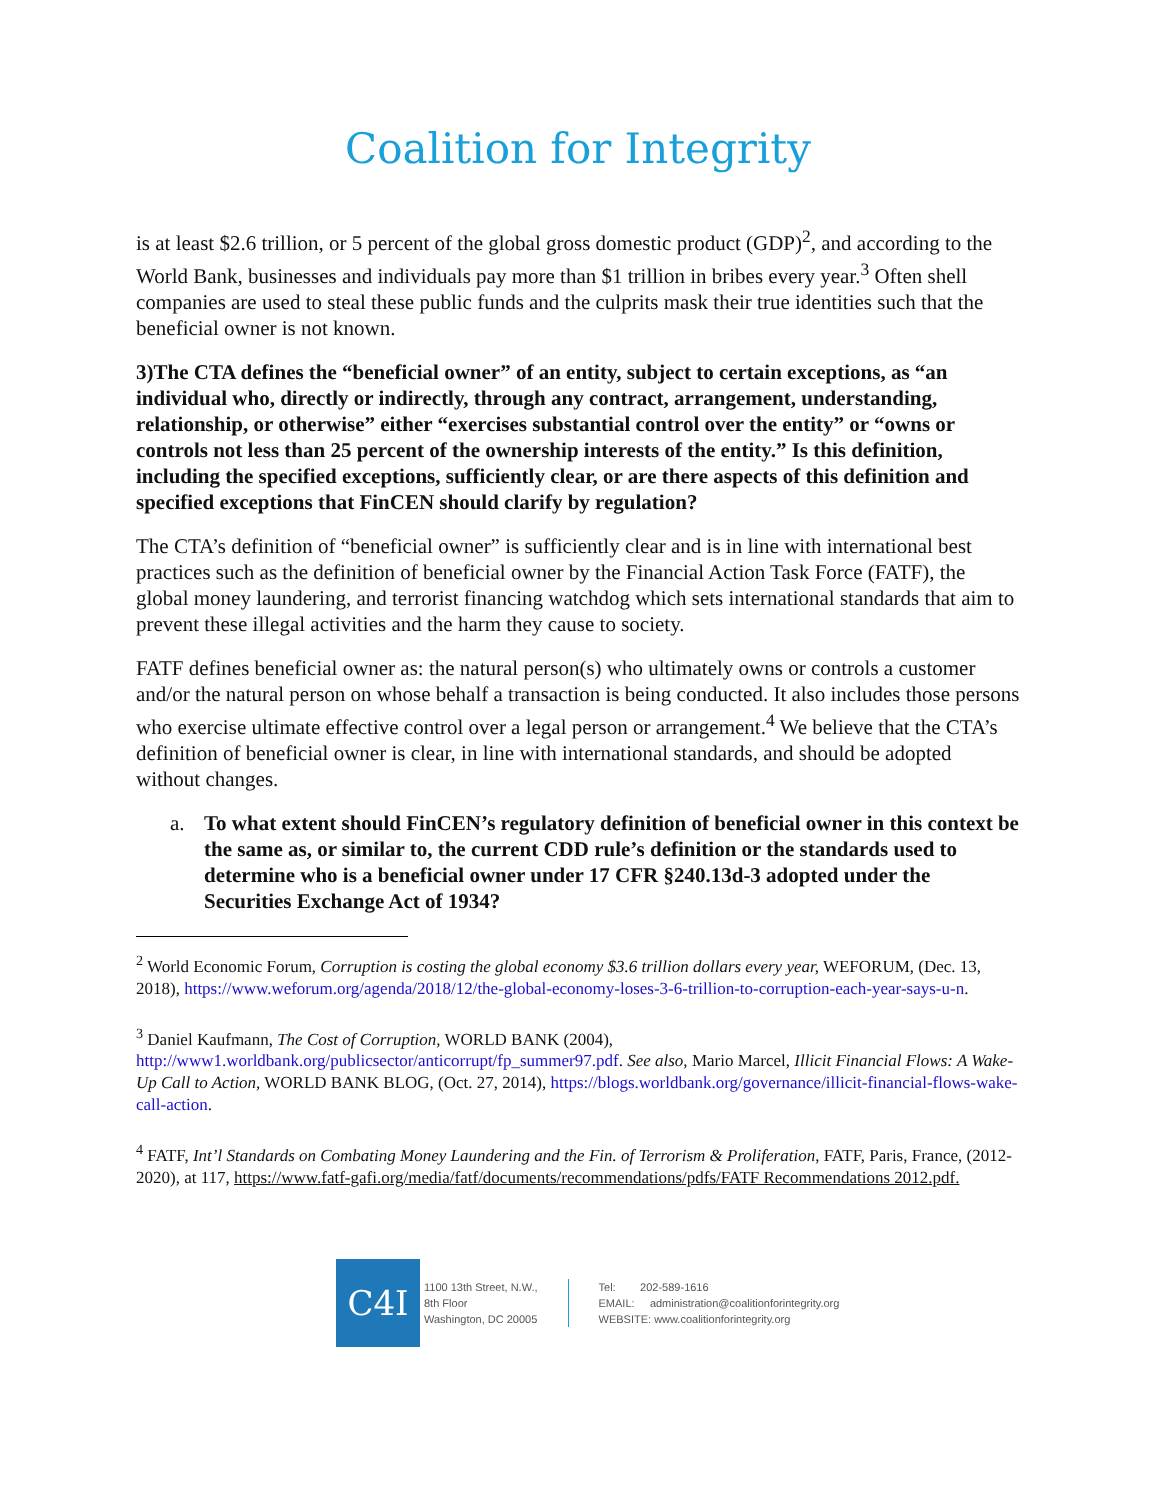Coalition for Integrity
is at least $2.6 trillion, or 5 percent of the global gross domestic product (GDP)<sup>2</sup>, and according to the World Bank, businesses and individuals pay more than $1 trillion in bribes every year.<sup>3</sup> Often shell companies are used to steal these public funds and the culprits mask their true identities such that the beneficial owner is not known.
3)The CTA defines the “beneficial owner” of an entity, subject to certain exceptions, as “an individual who, directly or indirectly, through any contract, arrangement, understanding, relationship, or otherwise” either “exercises substantial control over the entity” or “owns or controls not less than 25 percent of the ownership interests of the entity.” Is this definition, including the specified exceptions, sufficiently clear, or are there aspects of this definition and specified exceptions that FinCEN should clarify by regulation?
The CTA’s definition of “beneficial owner” is sufficiently clear and is in line with international best practices such as the definition of beneficial owner by the Financial Action Task Force (FATF), the global money laundering, and terrorist financing watchdog which sets international standards that aim to prevent these illegal activities and the harm they cause to society.
FATF defines beneficial owner as: the natural person(s) who ultimately owns or controls a customer and/or the natural person on whose behalf a transaction is being conducted. It also includes those persons who exercise ultimate effective control over a legal person or arrangement.<sup>4</sup> We believe that the CTA’s definition of beneficial owner is clear, in line with international standards, and should be adopted without changes.
a. To what extent should FinCEN’s regulatory definition of beneficial owner in this context be the same as, or similar to, the current CDD rule’s definition or the standards used to determine who is a beneficial owner under 17 CFR §240.13d-3 adopted under the Securities Exchange Act of 1934?
<sup>2</sup> World Economic Forum, Corruption is costing the global economy $3.6 trillion dollars every year, WEFORUM, (Dec. 13, 2018), https://www.weforum.org/agenda/2018/12/the-global-economy-loses-3-6-trillion-to-corruption-each-year-says-u-n.
<sup>3</sup> Daniel Kaufmann, The Cost of Corruption, WORLD BANK (2004), http://www1.worldbank.org/publicsector/anticorrupt/fp_summer97.pdf. See also, Mario Marcel, Illicit Financial Flows: A Wake-Up Call to Action, WORLD BANK BLOG, (Oct. 27, 2014), https://blogs.worldbank.org/governance/illicit-financial-flows-wake-call-action.
<sup>4</sup> FATF, Int’l Standards on Combating Money Laundering and the Fin. of Terrorism & Proliferation, FATF, Paris, France, (2012-2020), at 117, https://www.fatf-gafi.org/media/fatf/documents/recommendations/pdfs/FATF Recommendations 2012.pdf.
C4I
1100 13th Street, N.W.,
8th Floor
Washington, DC 20005
Tel: 202-589-1616
EMAIL: administration@coalitionforintegrity.org
WEBSITE: www.coalitionforintegrity.org